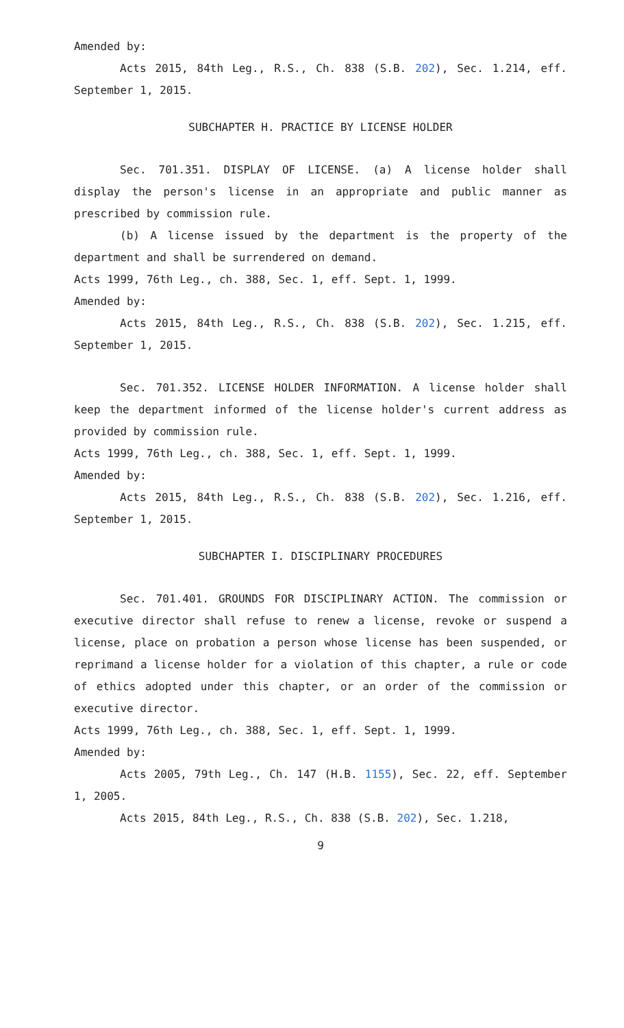Amended by:
Acts 2015, 84th Leg., R.S., Ch. 838 (S.B. 202), Sec. 1.214, eff. September 1, 2015.
SUBCHAPTER H. PRACTICE BY LICENSE HOLDER
Sec. 701.351. DISPLAY OF LICENSE. (a) A license holder shall display the person's license in an appropriate and public manner as prescribed by commission rule.
(b) A license issued by the department is the property of the department and shall be surrendered on demand.
Acts 1999, 76th Leg., ch. 388, Sec. 1, eff. Sept. 1, 1999.
Amended by:
Acts 2015, 84th Leg., R.S., Ch. 838 (S.B. 202), Sec. 1.215, eff. September 1, 2015.
Sec. 701.352. LICENSE HOLDER INFORMATION. A license holder shall keep the department informed of the license holder's current address as provided by commission rule.
Acts 1999, 76th Leg., ch. 388, Sec. 1, eff. Sept. 1, 1999.
Amended by:
Acts 2015, 84th Leg., R.S., Ch. 838 (S.B. 202), Sec. 1.216, eff. September 1, 2015.
SUBCHAPTER I. DISCIPLINARY PROCEDURES
Sec. 701.401. GROUNDS FOR DISCIPLINARY ACTION. The commission or executive director shall refuse to renew a license, revoke or suspend a license, place on probation a person whose license has been suspended, or reprimand a license holder for a violation of this chapter, a rule or code of ethics adopted under this chapter, or an order of the commission or executive director.
Acts 1999, 76th Leg., ch. 388, Sec. 1, eff. Sept. 1, 1999.
Amended by:
Acts 2005, 79th Leg., Ch. 147 (H.B. 1155), Sec. 22, eff. September 1, 2005.
Acts 2015, 84th Leg., R.S., Ch. 838 (S.B. 202), Sec. 1.218,
9